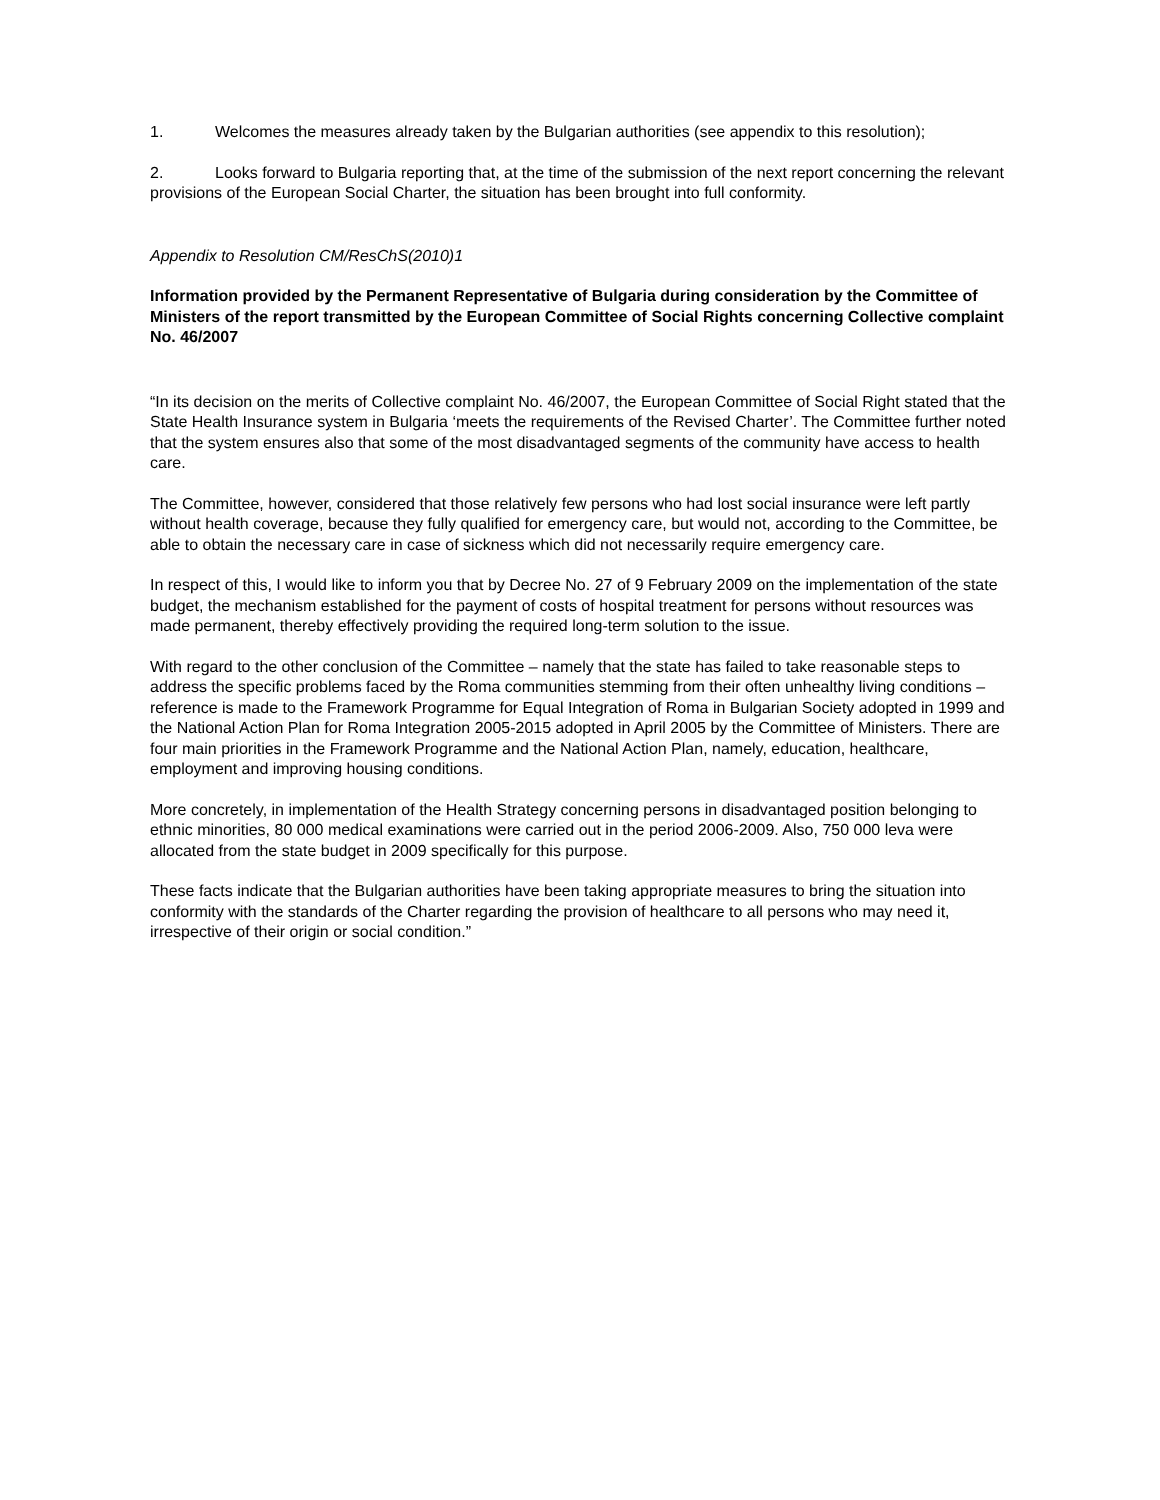1. Welcomes the measures already taken by the Bulgarian authorities (see appendix to this resolution);
2. Looks forward to Bulgaria reporting that, at the time of the submission of the next report concerning the relevant provisions of the European Social Charter, the situation has been brought into full conformity.
Appendix to Resolution CM/ResChS(2010)1
Information provided by the Permanent Representative of Bulgaria during consideration by the Committee of Ministers of the report transmitted by the European Committee of Social Rights concerning Collective complaint No. 46/2007
“In its decision on the merits of Collective complaint No. 46/2007, the European Committee of Social Right stated that the State Health Insurance system in Bulgaria ‘meets the requirements of the Revised Charter’. The Committee further noted that the system ensures also that some of the most disadvantaged segments of the community have access to health care.
The Committee, however, considered that those relatively few persons who had lost social insurance were left partly without health coverage, because they fully qualified for emergency care, but would not, according to the Committee, be able to obtain the necessary care in case of sickness which did not necessarily require emergency care.
In respect of this, I would like to inform you that by Decree No. 27 of 9 February 2009 on the implementation of the state budget, the mechanism established for the payment of costs of hospital treatment for persons without resources was made permanent, thereby effectively providing the required long-term solution to the issue.
With regard to the other conclusion of the Committee – namely that the state has failed to take reasonable steps to address the specific problems faced by the Roma communities stemming from their often unhealthy living conditions – reference is made to the Framework Programme for Equal Integration of Roma in Bulgarian Society adopted in 1999 and the National Action Plan for Roma Integration 2005-2015 adopted in April 2005 by the Committee of Ministers. There are four main priorities in the Framework Programme and the National Action Plan, namely, education, healthcare, employment and improving housing conditions.
More concretely, in implementation of the Health Strategy concerning persons in disadvantaged position belonging to ethnic minorities, 80 000 medical examinations were carried out in the period 2006-2009. Also, 750 000 leva were allocated from the state budget in 2009 specifically for this purpose.
These facts indicate that the Bulgarian authorities have been taking appropriate measures to bring the situation into conformity with the standards of the Charter regarding the provision of healthcare to all persons who may need it, irrespective of their origin or social condition.”